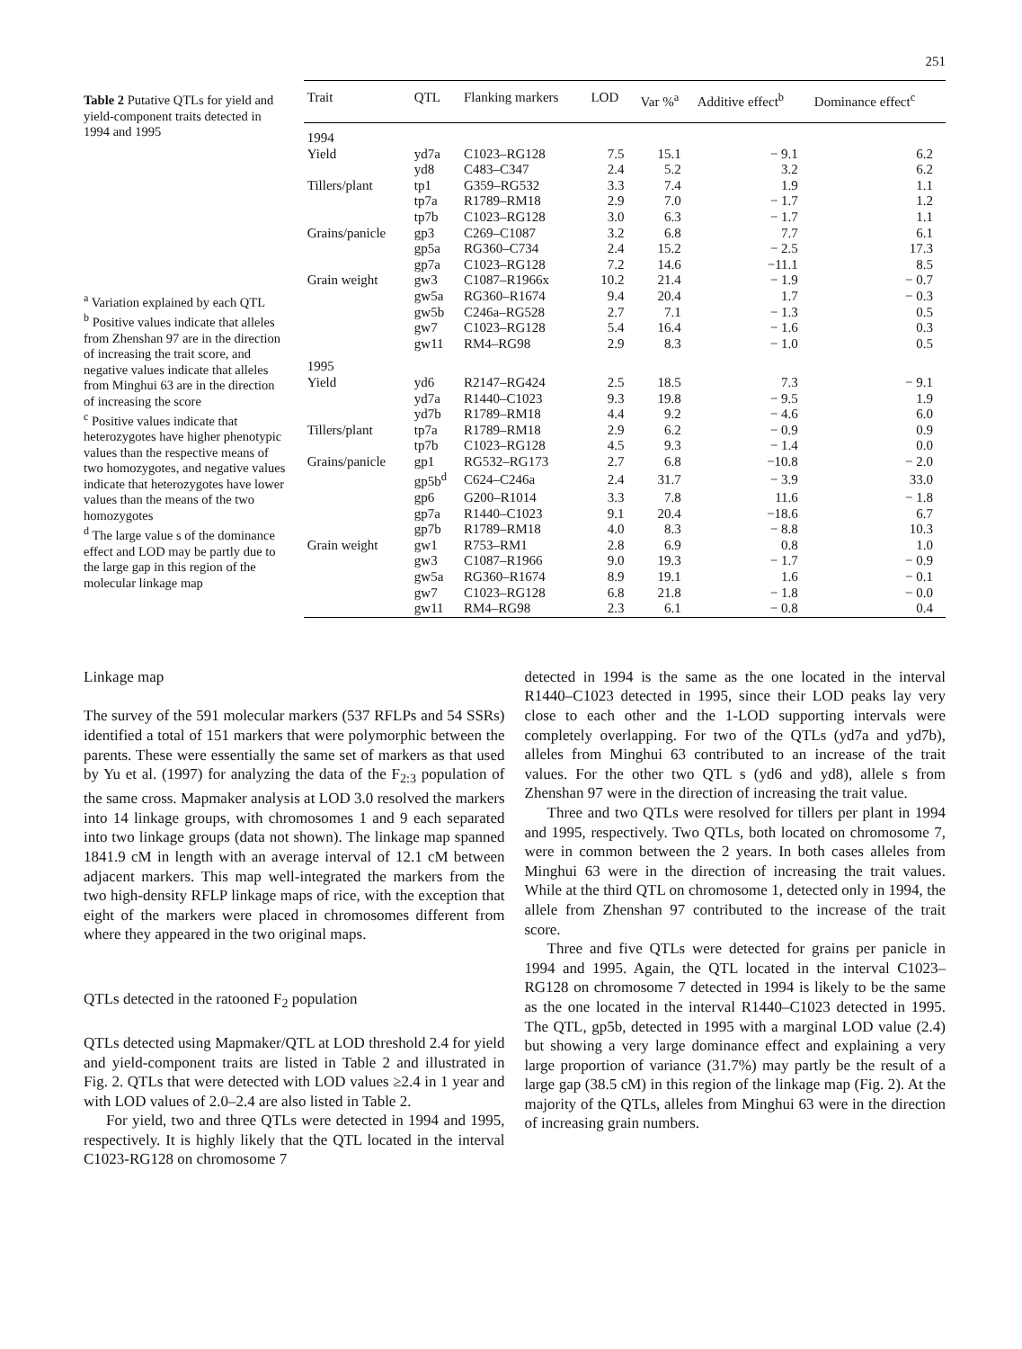251
Table 2 Putative QTLs for yield and yield-component traits detected in 1994 and 1995
<sup>a</sup> Variation explained by each QTL
<sup>b</sup> Positive values indicate that alleles from Zhenshan 97 are in the direction of increasing the trait score, and negative values indicate that alleles from Minghui 63 are in the direction of increasing the score
<sup>c</sup> Positive values indicate that heterozygotes have higher phenotypic values than the respective means of two homozygotes, and negative values indicate that heterozygotes have lower values than the means of the two homozygotes
<sup>d</sup> The large value s of the dominance effect and LOD may be partly due to the large gap in this region of the molecular linkage map
| Trait | QTL | Flanking markers | LOD | Var %<sup>a</sup> | Additive effect<sup>b</sup> | Dominance effect<sup>c</sup> |
| --- | --- | --- | --- | --- | --- | --- |
| 1994 | | | | | | |
| Yield | yd7a | C1023–RG128 | 7.5 | 15.1 | − 9.1 | 6.2 |
| | yd8 | C483–C347 | 2.4 | 5.2 | 3.2 | 6.2 |
| Tillers/plant | tp1 | G359–RG532 | 3.3 | 7.4 | 1.9 | 1.1 |
| | tp7a | R1789–RM18 | 2.9 | 7.0 | − 1.7 | 1.2 |
| | tp7b | C1023–RG128 | 3.0 | 6.3 | − 1.7 | 1.1 |
| Grains/panicle | gp3 | C269–C1087 | 3.2 | 6.8 | 7.7 | 6.1 |
| | gp5a | RG360–C734 | 2.4 | 15.2 | − 2.5 | 17.3 |
| | gp7a | C1023–RG128 | 7.2 | 14.6 | −11.1 | 8.5 |
| Grain weight | gw3 | C1087–R1966x | 10.2 | 21.4 | − 1.9 | − 0.7 |
| | gw5a | RG360–R1674 | 9.4 | 20.4 | 1.7 | − 0.3 |
| | gw5b | C246a–RG528 | 2.7 | 7.1 | − 1.3 | 0.5 |
| | gw7 | C1023–RG128 | 5.4 | 16.4 | − 1.6 | 0.3 |
| | gw11 | RM4–RG98 | 2.9 | 8.3 | − 1.0 | 0.5 |
| 1995 | | | | | | |
| Yield | yd6 | R2147–RG424 | 2.5 | 18.5 | 7.3 | − 9.1 |
| | yd7a | R1440–C1023 | 9.3 | 19.8 | − 9.5 | 1.9 |
| | yd7b | R1789–RM18 | 4.4 | 9.2 | − 4.6 | 6.0 |
| Tillers/plant | tp7a | R1789–RM18 | 2.9 | 6.2 | − 0.9 | 0.9 |
| | tp7b | C1023–RG128 | 4.5 | 9.3 | − 1.4 | 0.0 |
| Grains/panicle | gp1 | RG532–RG173 | 2.7 | 6.8 | −10.8 | − 2.0 |
| | gp5b<sup>d</sup> | C624–C246a | 2.4 | 31.7 | − 3.9 | 33.0 |
| | gp6 | G200–R1014 | 3.3 | 7.8 | 11.6 | − 1.8 |
| | gp7a | R1440–C1023 | 9.1 | 20.4 | −18.6 | 6.7 |
| | gp7b | R1789–RM18 | 4.0 | 8.3 | − 8.8 | 10.3 |
| Grain weight | gw1 | R753–RM1 | 2.8 | 6.9 | 0.8 | 1.0 |
| | gw3 | C1087–R1966 | 9.0 | 19.3 | − 1.7 | − 0.9 |
| | gw5a | RG360–R1674 | 8.9 | 19.1 | 1.6 | − 0.1 |
| | gw7 | C1023–RG128 | 6.8 | 21.8 | − 1.8 | − 0.0 |
| | gw11 | RM4–RG98 | 2.3 | 6.1 | − 0.8 | 0.4 |
Linkage map
The survey of the 591 molecular markers (537 RFLPs and 54 SSRs) identified a total of 151 markers that were polymorphic between the parents. These were essentially the same set of markers as that used by Yu et al. (1997) for analyzing the data of the F<sub>2:3</sub> population of the same cross. Mapmaker analysis at LOD 3.0 resolved the markers into 14 linkage groups, with chromosomes 1 and 9 each separated into two linkage groups (data not shown). The linkage map spanned 1841.9 cM in length with an average interval of 12.1 cM between adjacent markers. This map well-integrated the markers from the two high-density RFLP linkage maps of rice, with the exception that eight of the markers were placed in chromosomes different from where they appeared in the two original maps.
QTLs detected in the ratooned F<sub>2</sub> population
QTLs detected using Mapmaker/QTL at LOD threshold 2.4 for yield and yield-component traits are listed in Table 2 and illustrated in Fig. 2. QTLs that were detected with LOD values ≥2.4 in 1 year and with LOD values of 2.0–2.4 are also listed in Table 2.
For yield, two and three QTLs were detected in 1994 and 1995, respectively. It is highly likely that the QTL located in the interval C1023-RG128 on chromosome 7
detected in 1994 is the same as the one located in the interval R1440–C1023 detected in 1995, since their LOD peaks lay very close to each other and the 1-LOD supporting intervals were completely overlapping. For two of the QTLs (yd7a and yd7b), alleles from Minghui 63 contributed to an increase of the trait values. For the other two QTL s (yd6 and yd8), allele s from Zhenshan 97 were in the direction of increasing the trait value.
Three and two QTLs were resolved for tillers per plant in 1994 and 1995, respectively. Two QTLs, both located on chromosome 7, were in common between the 2 years. In both cases alleles from Minghui 63 were in the direction of increasing the trait values. While at the third QTL on chromosome 1, detected only in 1994, the allele from Zhenshan 97 contributed to the increase of the trait score.
Three and five QTLs were detected for grains per panicle in 1994 and 1995. Again, the QTL located in the interval C1023–RG128 on chromosome 7 detected in 1994 is likely to be the same as the one located in the interval R1440–C1023 detected in 1995. The QTL, gp5b, detected in 1995 with a marginal LOD value (2.4) but showing a very large dominance effect and explaining a very large proportion of variance (31.7%) may partly be the result of a large gap (38.5 cM) in this region of the linkage map (Fig. 2). At the majority of the QTLs, alleles from Minghui 63 were in the direction of increasing grain numbers.